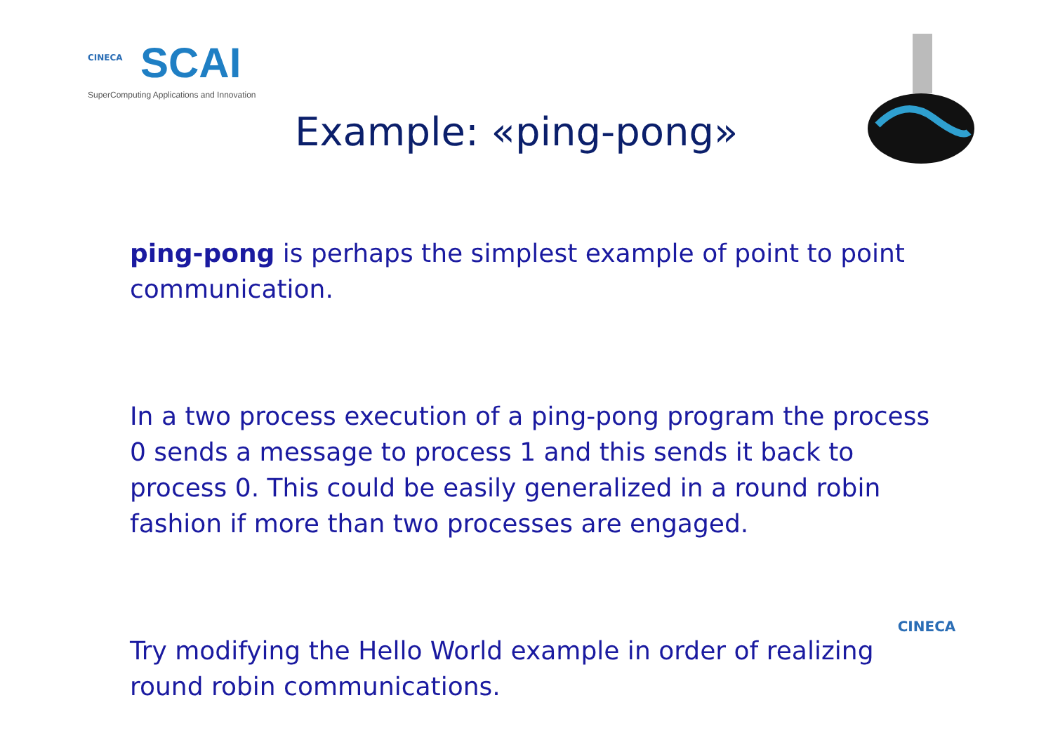CINECA
SCAI
SuperComputing Applications and Innovation
Example: «ping-pong»
ping-pong is perhaps the simplest example of point to point communication.
In a two process execution of a ping-pong program the process 0 sends a message to process 1 and this sends it back to process 0. This could be easily generalized in a round robin fashion if more than two processes are engaged.
Try modifying the Hello World example in order of realizing round robin communications.
CINECA